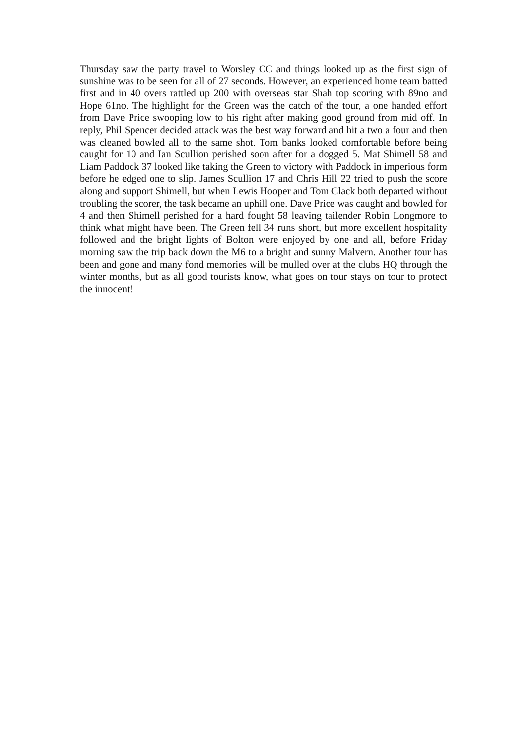Thursday saw the party travel to Worsley CC and things looked up as the first sign of sunshine was to be seen for all of 27 seconds. However, an experienced home team batted first and in 40 overs rattled up 200 with overseas star Shah top scoring with 89no and Hope 61no. The highlight for the Green was the catch of the tour, a one handed effort from Dave Price swooping low to his right after making good ground from mid off. In reply, Phil Spencer decided attack was the best way forward and hit a two a four and then was cleaned bowled all to the same shot. Tom banks looked comfortable before being caught for 10 and Ian Scullion perished soon after for a dogged 5. Mat Shimell 58 and Liam Paddock 37 looked like taking the Green to victory with Paddock in imperious form before he edged one to slip. James Scullion 17 and Chris Hill 22 tried to push the score along and support Shimell, but when Lewis Hooper and Tom Clack both departed without troubling the scorer, the task became an uphill one. Dave Price was caught and bowled for 4 and then Shimell perished for a hard fought 58 leaving tailender Robin Longmore to think what might have been. The Green fell 34 runs short, but more excellent hospitality followed and the bright lights of Bolton were enjoyed by one and all, before Friday morning saw the trip back down the M6 to a bright and sunny Malvern. Another tour has been and gone and many fond memories will be mulled over at the clubs HQ through the winter months, but as all good tourists know, what goes on tour stays on tour to protect the innocent!